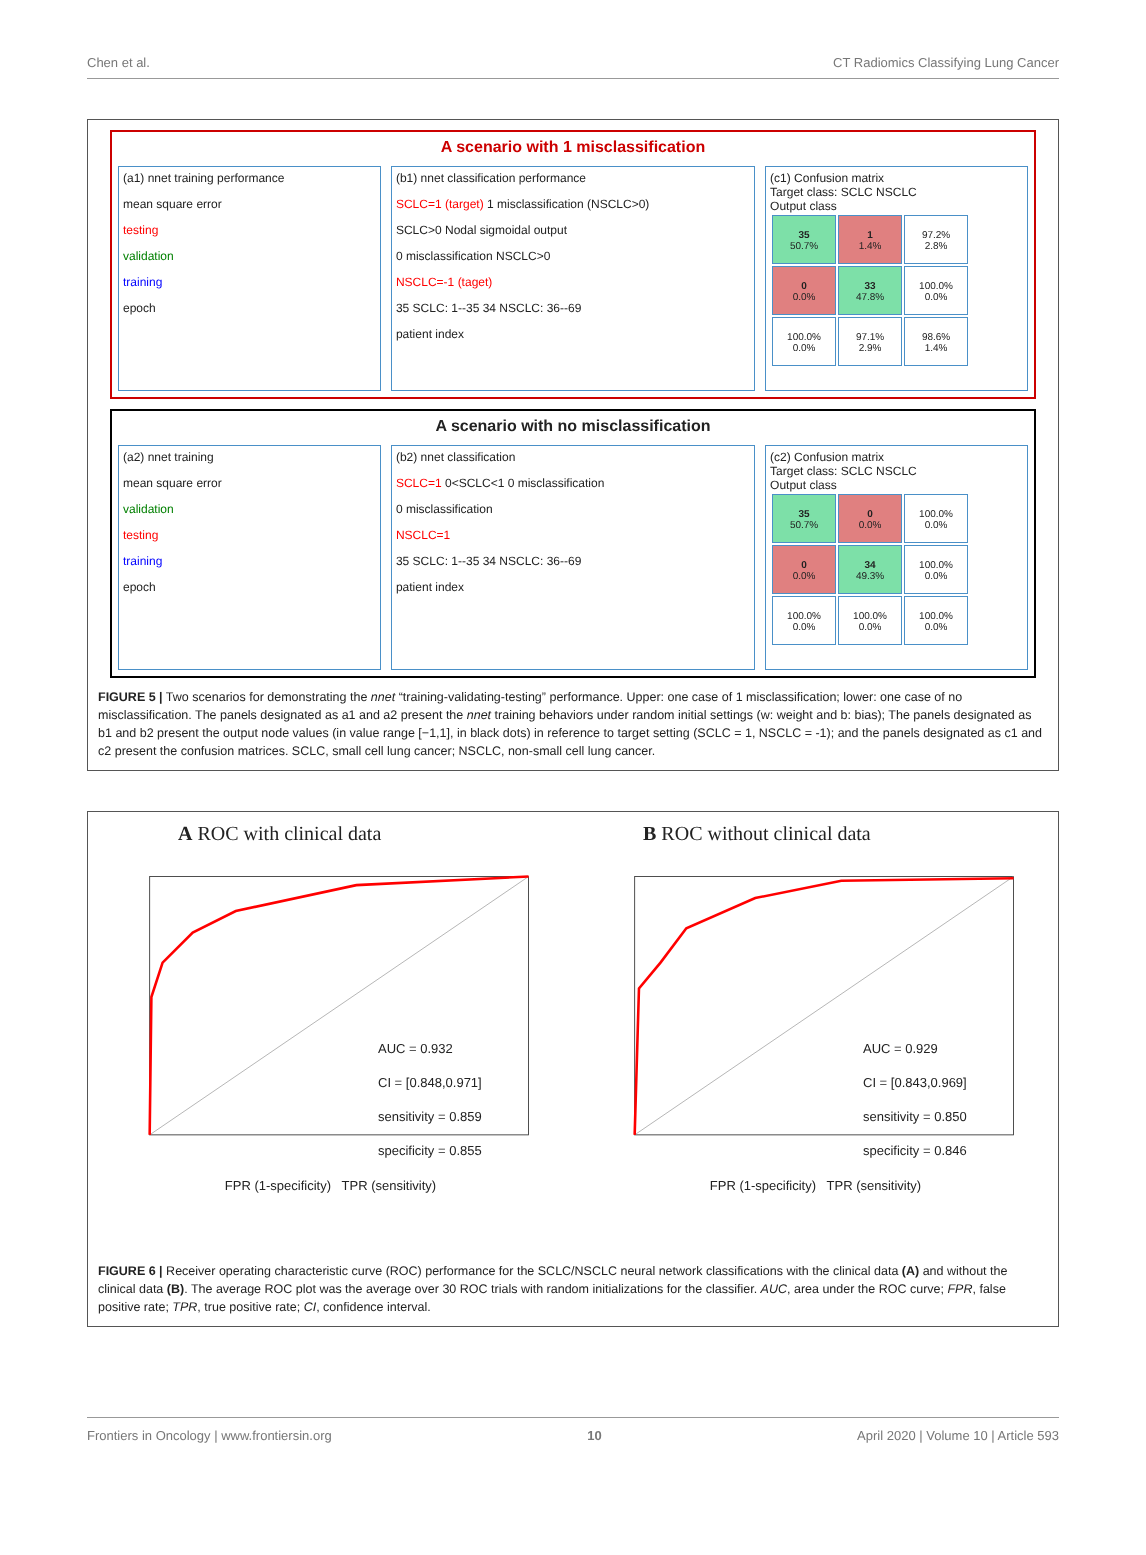Chen et al. CT Radiomics Classifying Lung Cancer
A scenario with 1 misclassification
(a1) nnet training performance
mean square error
testing
validation
training
epoch
(b1) nnet classification performance
SCLC=1 (target) 1 misclassification (NSCLC>0)
SCLC>0 Nodal sigmoidal output
0 misclassification NSCLC>0
NSCLC=-1 (taget)
35 SCLC: 1--35 34 NSCLC: 36--69
patient index
(c1) Confusion matrix
Target class: SCLC NSCLC
Output class
| 35 50.7% | 1 1.4% | 97.2% 2.8% |
| 0 0.0% | 33 47.8% | 100.0% 0.0% |
| 100.0% 0.0% | 97.1% 2.9% | 98.6% 1.4% |
A scenario with no misclassification
(a2) nnet training
mean square error
validation
testing
training
epoch
(b2) nnet classification
SCLC=1 0<SCLC<1 0 misclassification
0 misclassification
NSCLC=1
35 SCLC: 1--35 34 NSCLC: 36--69
patient index
(c2) Confusion matrix
Target class: SCLC NSCLC
Output class
| 35 50.7% | 0 0.0% | 100.0% 0.0% |
| 0 0.0% | 34 49.3% | 100.0% 0.0% |
| 100.0% 0.0% | 100.0% 0.0% | 100.0% 0.0% |
FIGURE 5 | Two scenarios for demonstrating the nnet “training-validating-testing” performance. Upper: one case of 1 misclassification; lower: one case of no misclassification. The panels designated as a1 and a2 present the nnet training behaviors under random initial settings (w: weight and b: bias); The panels designated as b1 and b2 present the output node values (in value range [−1,1], in black dots) in reference to target setting (SCLC = 1, NSCLC = -1); and the panels designated as c1 and c2 present the confusion matrices. SCLC, small cell lung cancer; NSCLC, non-small cell lung cancer.
A ROC with clinical data
AUC = 0.932
CI = [0.848,0.971]
sensitivity = 0.859
specificity = 0.855
FPR (1-specificity) TPR (sensitivity)
B ROC without clinical data
AUC = 0.929
CI = [0.843,0.969]
sensitivity = 0.850
specificity = 0.846
FPR (1-specificity) TPR (sensitivity)
FIGURE 6 | Receiver operating characteristic curve (ROC) performance for the SCLC/NSCLC neural network classifications with the clinical data (A) and without the clinical data (B). The average ROC plot was the average over 30 ROC trials with random initializations for the classifier. AUC, area under the ROC curve; FPR, false positive rate; TPR, true positive rate; CI, confidence interval.
Frontiers in Oncology | www.frontiersin.org 10 April 2020 | Volume 10 | Article 593